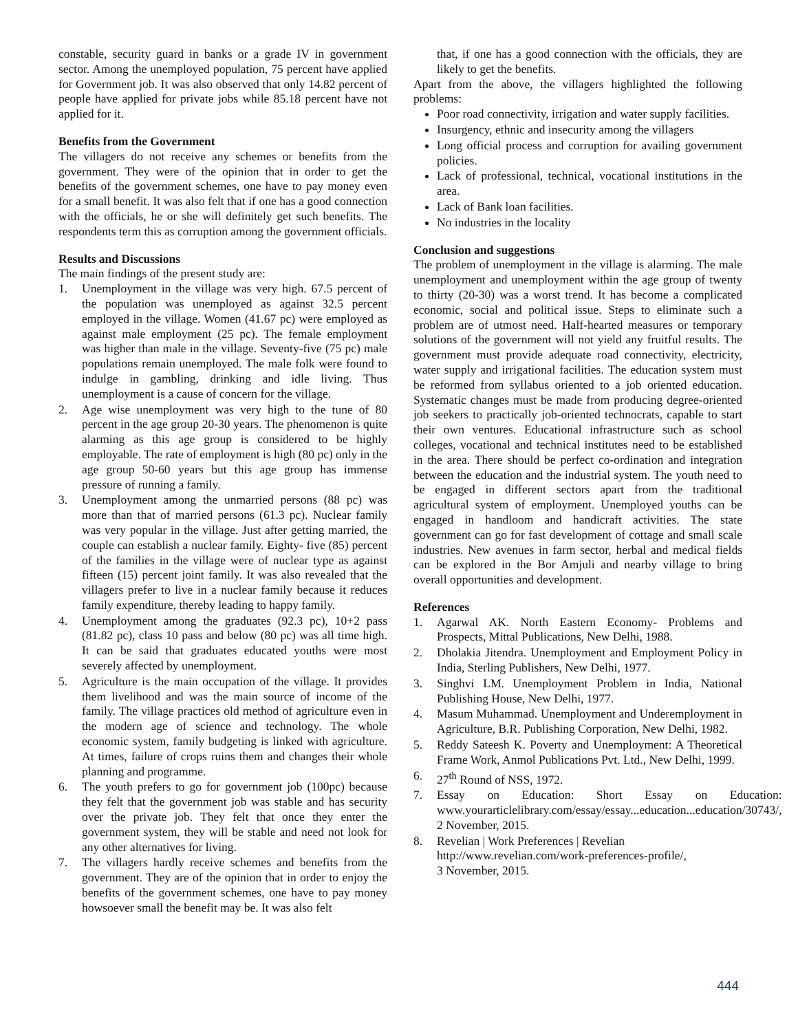constable, security guard in banks or a grade IV in government sector. Among the unemployed population, 75 percent have applied for Government job. It was also observed that only 14.82 percent of people have applied for private jobs while 85.18 percent have not applied for it.
Benefits from the Government
The villagers do not receive any schemes or benefits from the government. They were of the opinion that in order to get the benefits of the government schemes, one have to pay money even for a small benefit. It was also felt that if one has a good connection with the officials, he or she will definitely get such benefits. The respondents term this as corruption among the government officials.
Results and Discussions
The main findings of the present study are:
1. Unemployment in the village was very high. 67.5 percent of the population was unemployed as against 32.5 percent employed in the village. Women (41.67 pc) were employed as against male employment (25 pc). The female employment was higher than male in the village. Seventy-five (75 pc) male populations remain unemployed. The male folk were found to indulge in gambling, drinking and idle living. Thus unemployment is a cause of concern for the village.
2. Age wise unemployment was very high to the tune of 80 percent in the age group 20-30 years. The phenomenon is quite alarming as this age group is considered to be highly employable. The rate of employment is high (80 pc) only in the age group 50-60 years but this age group has immense pressure of running a family.
3. Unemployment among the unmarried persons (88 pc) was more than that of married persons (61.3 pc). Nuclear family was very popular in the village. Just after getting married, the couple can establish a nuclear family. Eighty- five (85) percent of the families in the village were of nuclear type as against fifteen (15) percent joint family. It was also revealed that the villagers prefer to live in a nuclear family because it reduces family expenditure, thereby leading to happy family.
4. Unemployment among the graduates (92.3 pc), 10+2 pass (81.82 pc), class 10 pass and below (80 pc) was all time high. It can be said that graduates educated youths were most severely affected by unemployment.
5. Agriculture is the main occupation of the village. It provides them livelihood and was the main source of income of the family. The village practices old method of agriculture even in the modern age of science and technology. The whole economic system, family budgeting is linked with agriculture. At times, failure of crops ruins them and changes their whole planning and programme.
6. The youth prefers to go for government job (100pc) because they felt that the government job was stable and has security over the private job. They felt that once they enter the government system, they will be stable and need not look for any other alternatives for living.
7. The villagers hardly receive schemes and benefits from the government. They are of the opinion that in order to enjoy the benefits of the government schemes, one have to pay money howsoever small the benefit may be. It was also felt
that, if one has a good connection with the officials, they are likely to get the benefits.
Apart from the above, the villagers highlighted the following problems:
Poor road connectivity, irrigation and water supply facilities.
Insurgency, ethnic and insecurity among the villagers
Long official process and corruption for availing government policies.
Lack of professional, technical, vocational institutions in the area.
Lack of Bank loan facilities.
No industries in the locality
Conclusion and suggestions
The problem of unemployment in the village is alarming. The male unemployment and unemployment within the age group of twenty to thirty (20-30) was a worst trend. It has become a complicated economic, social and political issue. Steps to eliminate such a problem are of utmost need. Half-hearted measures or temporary solutions of the government will not yield any fruitful results. The government must provide adequate road connectivity, electricity, water supply and irrigational facilities. The education system must be reformed from syllabus oriented to a job oriented education. Systematic changes must be made from producing degree-oriented job seekers to practically job-oriented technocrats, capable to start their own ventures. Educational infrastructure such as school colleges, vocational and technical institutes need to be established in the area. There should be perfect co-ordination and integration between the education and the industrial system. The youth need to be engaged in different sectors apart from the traditional agricultural system of employment. Unemployed youths can be engaged in handloom and handicraft activities. The state government can go for fast development of cottage and small scale industries. New avenues in farm sector, herbal and medical fields can be explored in the Bor Amjuli and nearby village to bring overall opportunities and development.
References
1. Agarwal AK. North Eastern Economy- Problems and Prospects, Mittal Publications, New Delhi, 1988.
2. Dholakia Jitendra. Unemployment and Employment Policy in India, Sterling Publishers, New Delhi, 1977.
3. Singhvi LM. Unemployment Problem in India, National Publishing House, New Delhi, 1977.
4. Masum Muhammad. Unemployment and Underemployment in Agriculture, B.R. Publishing Corporation, New Delhi, 1982.
5. Reddy Sateesh K. Poverty and Unemployment: A Theoretical Frame Work, Anmol Publications Pvt. Ltd., New Delhi, 1999.
6. 27<sup>th</sup> Round of NSS, 1972.
7. Essay on Education: Short Essay on Education: www.yourarticlelibrary.com/essay/essay...education...education/30743/, 2 November, 2015.
8. Revelian | Work Preferences | Revelian
http://www.revelian.com/work-preferences-profile/,
3 November, 2015.
444